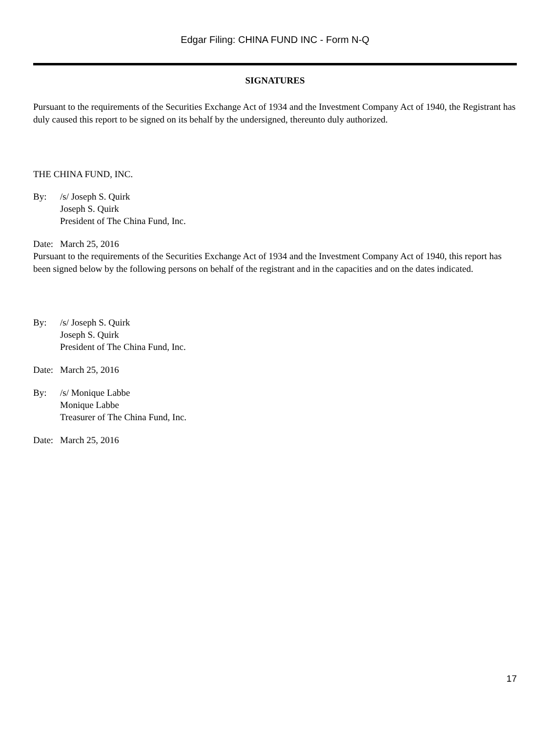Edgar Filing: CHINA FUND INC - Form N-Q
SIGNATURES
Pursuant to the requirements of the Securities Exchange Act of 1934 and the Investment Company Act of 1940, the Registrant has duly caused this report to be signed on its behalf by the undersigned, thereunto duly authorized.
THE CHINA FUND, INC.
By: /s/ Joseph S. Quirk
Joseph S. Quirk
President of The China Fund, Inc.
Date:
March 25, 2016
Pursuant to the requirements of the Securities Exchange Act of 1934 and the Investment Company Act of 1940, this report has been signed below by the following persons on behalf of the registrant and in the capacities and on the dates indicated.
By: /s/ Joseph S. Quirk
Joseph S. Quirk
President of The China Fund, Inc.
Date:
March 25, 2016
By: /s/ Monique Labbe
Monique Labbe
Treasurer of The China Fund, Inc.
Date:
March 25, 2016
17